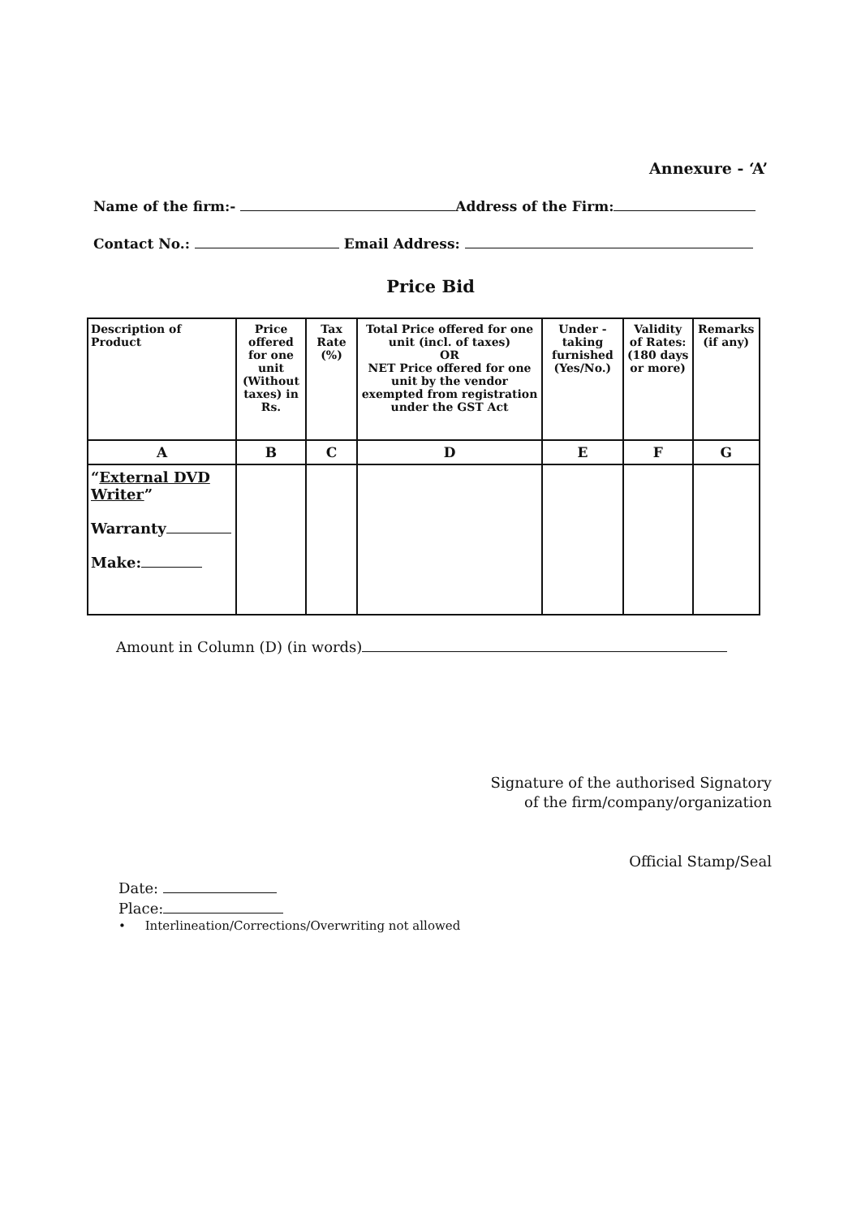Annexure - ‘A’
Name of the firm:- Address of the Firm:
Contact No.: Email Address:
Price Bid
| Description of Product | Price offered for one unit (Without taxes) in Rs. | Tax Rate (%) | Total Price offered for one unit (incl. of taxes) OR NET Price offered for one unit by the vendor exempted from registration under the GST Act | Under - taking furnished (Yes/No.) | Validity of Rates: (180 days or more) | Remarks (if any) |
| --- | --- | --- | --- | --- | --- | --- |
| A | B | C | D | E | F | G |
| “ External DVD Writer ” Warranty Make: | | | | | | |
Amount in Column (D) (in words)
Signature of the authorised Signatory
of the firm/company/organization
Official Stamp/Seal
Date:
Place:
• Interlineation/Corrections/Overwriting not allowed